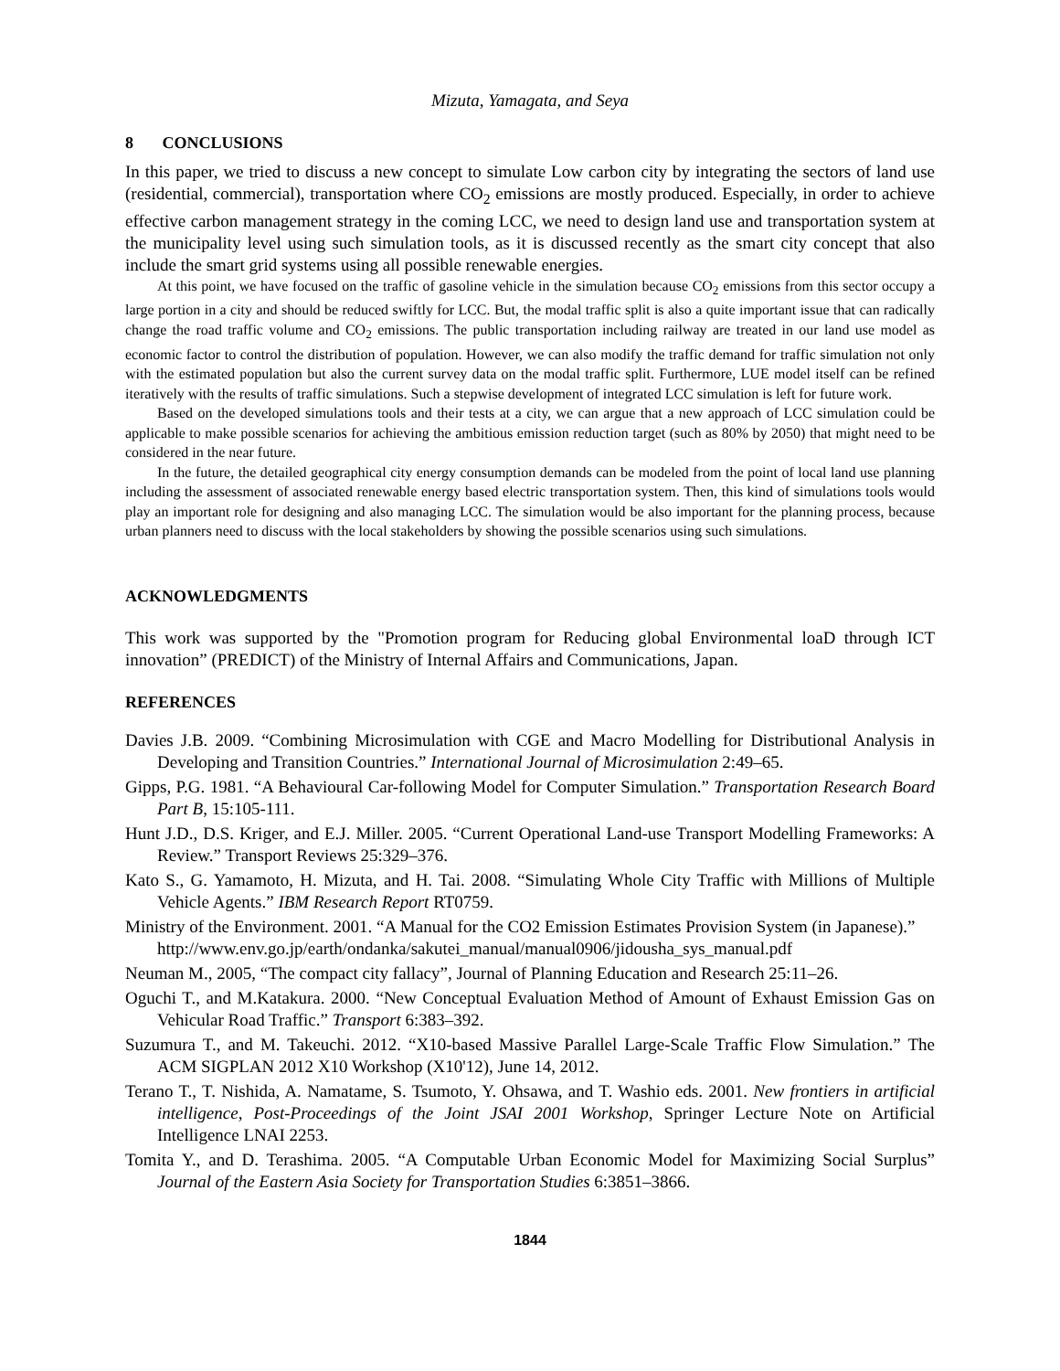Mizuta, Yamagata, and Seya
8 CONCLUSIONS
In this paper, we tried to discuss a new concept to simulate Low carbon city by integrating the sectors of land use (residential, commercial), transportation where CO<sub>2</sub> emissions are mostly produced. Especially, in order to achieve effective carbon management strategy in the coming LCC, we need to design land use and transportation system at the municipality level using such simulation tools, as it is discussed recently as the smart city concept that also include the smart grid systems using all possible renewable energies.
At this point, we have focused on the traffic of gasoline vehicle in the simulation because CO<sub>2</sub> emissions from this sector occupy a large portion in a city and should be reduced swiftly for LCC. But, the modal traffic split is also a quite important issue that can radically change the road traffic volume and CO<sub>2</sub> emissions. The public transportation including railway are treated in our land use model as economic factor to control the distribution of population. However, we can also modify the traffic demand for traffic simulation not only with the estimated population but also the current survey data on the modal traffic split. Furthermore, LUE model itself can be refined iteratively with the results of traffic simulations. Such a stepwise development of integrated LCC simulation is left for future work.
Based on the developed simulations tools and their tests at a city, we can argue that a new approach of LCC simulation could be applicable to make possible scenarios for achieving the ambitious emission reduction target (such as 80% by 2050) that might need to be considered in the near future.
In the future, the detailed geographical city energy consumption demands can be modeled from the point of local land use planning including the assessment of associated renewable energy based electric transportation system. Then, this kind of simulations tools would play an important role for designing and also managing LCC. The simulation would be also important for the planning process, because urban planners need to discuss with the local stakeholders by showing the possible scenarios using such simulations.
ACKNOWLEDGMENTS
This work was supported by the "Promotion program for Reducing global Environmental loaD through ICT innovation” (PREDICT) of the Ministry of Internal Affairs and Communications, Japan.
REFERENCES
Davies J.B. 2009. “Combining Microsimulation with CGE and Macro Modelling for Distributional Analysis in Developing and Transition Countries.” International Journal of Microsimulation 2:49–65.
Gipps, P.G. 1981. “A Behavioural Car-following Model for Computer Simulation.” Transportation Research Board Part B, 15:105-111.
Hunt J.D., D.S. Kriger, and E.J. Miller. 2005. “Current Operational Land-use Transport Modelling Frameworks: A Review.” Transport Reviews 25:329–376.
Kato S., G. Yamamoto, H. Mizuta, and H. Tai. 2008. “Simulating Whole City Traffic with Millions of Multiple Vehicle Agents.” IBM Research Report RT0759.
Ministry of the Environment. 2001. “A Manual for the CO2 Emission Estimates Provision System (in Japanese).”
http://www.env.go.jp/earth/ondanka/sakutei_manual/manual0906/jidousha_sys_manual.pdf
Neuman M., 2005, “The compact city fallacy”, Journal of Planning Education and Research 25:11–26.
Oguchi T., and M.Katakura. 2000. “New Conceptual Evaluation Method of Amount of Exhaust Emission Gas on Vehicular Road Traffic.” Transport 6:383–392.
Suzumura T., and M. Takeuchi. 2012. “X10-based Massive Parallel Large-Scale Traffic Flow Simulation.” The ACM SIGPLAN 2012 X10 Workshop (X10'12), June 14, 2012.
Terano T., T. Nishida, A. Namatame, S. Tsumoto, Y. Ohsawa, and T. Washio eds. 2001. New frontiers in artificial intelligence, Post-Proceedings of the Joint JSAI 2001 Workshop, Springer Lecture Note on Artificial Intelligence LNAI 2253.
Tomita Y., and D. Terashima. 2005. “A Computable Urban Economic Model for Maximizing Social Surplus” Journal of the Eastern Asia Society for Transportation Studies 6:3851–3866.
1844